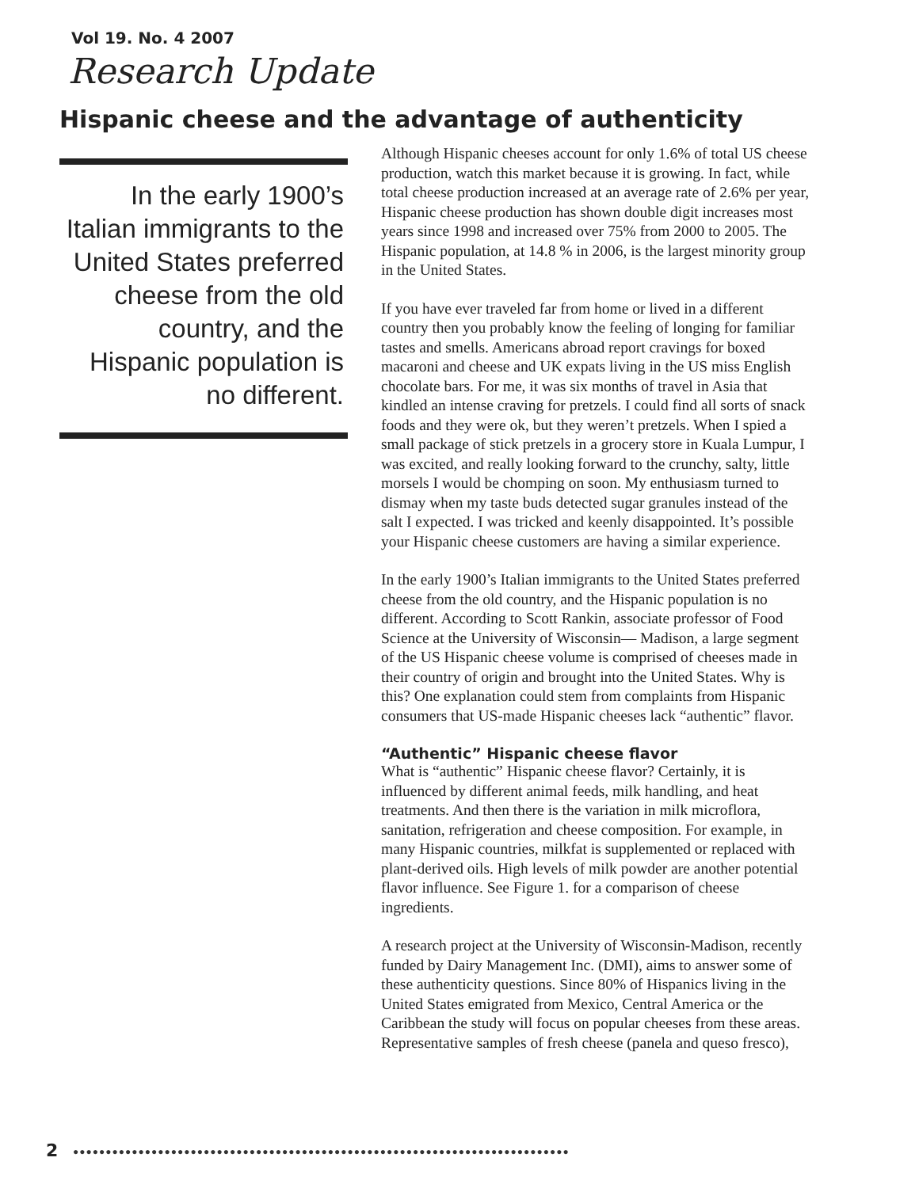Vol 19. No. 4 2007
Research Update
Hispanic cheese and the advantage of authenticity
In the early 1900’s Italian immigrants to the United States preferred cheese from the old country, and the Hispanic population is no different.
Although Hispanic cheeses account for only 1.6% of total US cheese production, watch this market because it is growing. In fact, while total cheese production increased at an average rate of 2.6% per year, Hispanic cheese production has shown double digit increases most years since 1998 and increased over 75% from 2000 to 2005. The Hispanic population, at 14.8 % in 2006, is the largest minority group in the United States.
If you have ever traveled far from home or lived in a different country then you probably know the feeling of longing for familiar tastes and smells. Americans abroad report cravings for boxed macaroni and cheese and UK expats living in the US miss English chocolate bars. For me, it was six months of travel in Asia that kindled an intense craving for pretzels. I could find all sorts of snack foods and they were ok, but they weren’t pretzels. When I spied a small package of stick pretzels in a grocery store in Kuala Lumpur, I was excited, and really looking forward to the crunchy, salty, little morsels I would be chomping on soon. My enthusiasm turned to dismay when my taste buds detected sugar granules instead of the salt I expected. I was tricked and keenly disappointed. It’s possible your Hispanic cheese customers are having a similar experience.
In the early 1900’s Italian immigrants to the United States preferred cheese from the old country, and the Hispanic population is no different. According to Scott Rankin, associate professor of Food Science at the University of Wisconsin— Madison, a large segment of the US Hispanic cheese volume is comprised of cheeses made in their country of origin and brought into the United States. Why is this? One explanation could stem from complaints from Hispanic consumers that US-made Hispanic cheeses lack “authentic” flavor.
“Authentic” Hispanic cheese flavor
What is “authentic” Hispanic cheese flavor? Certainly, it is influenced by different animal feeds, milk handling, and heat treatments. And then there is the variation in milk microflora, sanitation, refrigeration and cheese composition. For example, in many Hispanic countries, milkfat is supplemented or replaced with plant-derived oils. High levels of milk powder are another potential flavor influence. See Figure 1. for a comparison of cheese ingredients.
A research project at the University of Wisconsin-Madison, recently funded by Dairy Management Inc. (DMI), aims to answer some of these authenticity questions. Since 80% of Hispanics living in the United States emigrated from Mexico, Central America or the Caribbean the study will focus on popular cheeses from these areas. Representative samples of fresh cheese (panela and queso fresco),
2 ●●●●●●●●●●●●●●●●●●●●●●●●●●●●●●●●●●●●●●●●●●●●●●●●●●●●●●●●●●●●●●●●●●●●●●●●●●●●